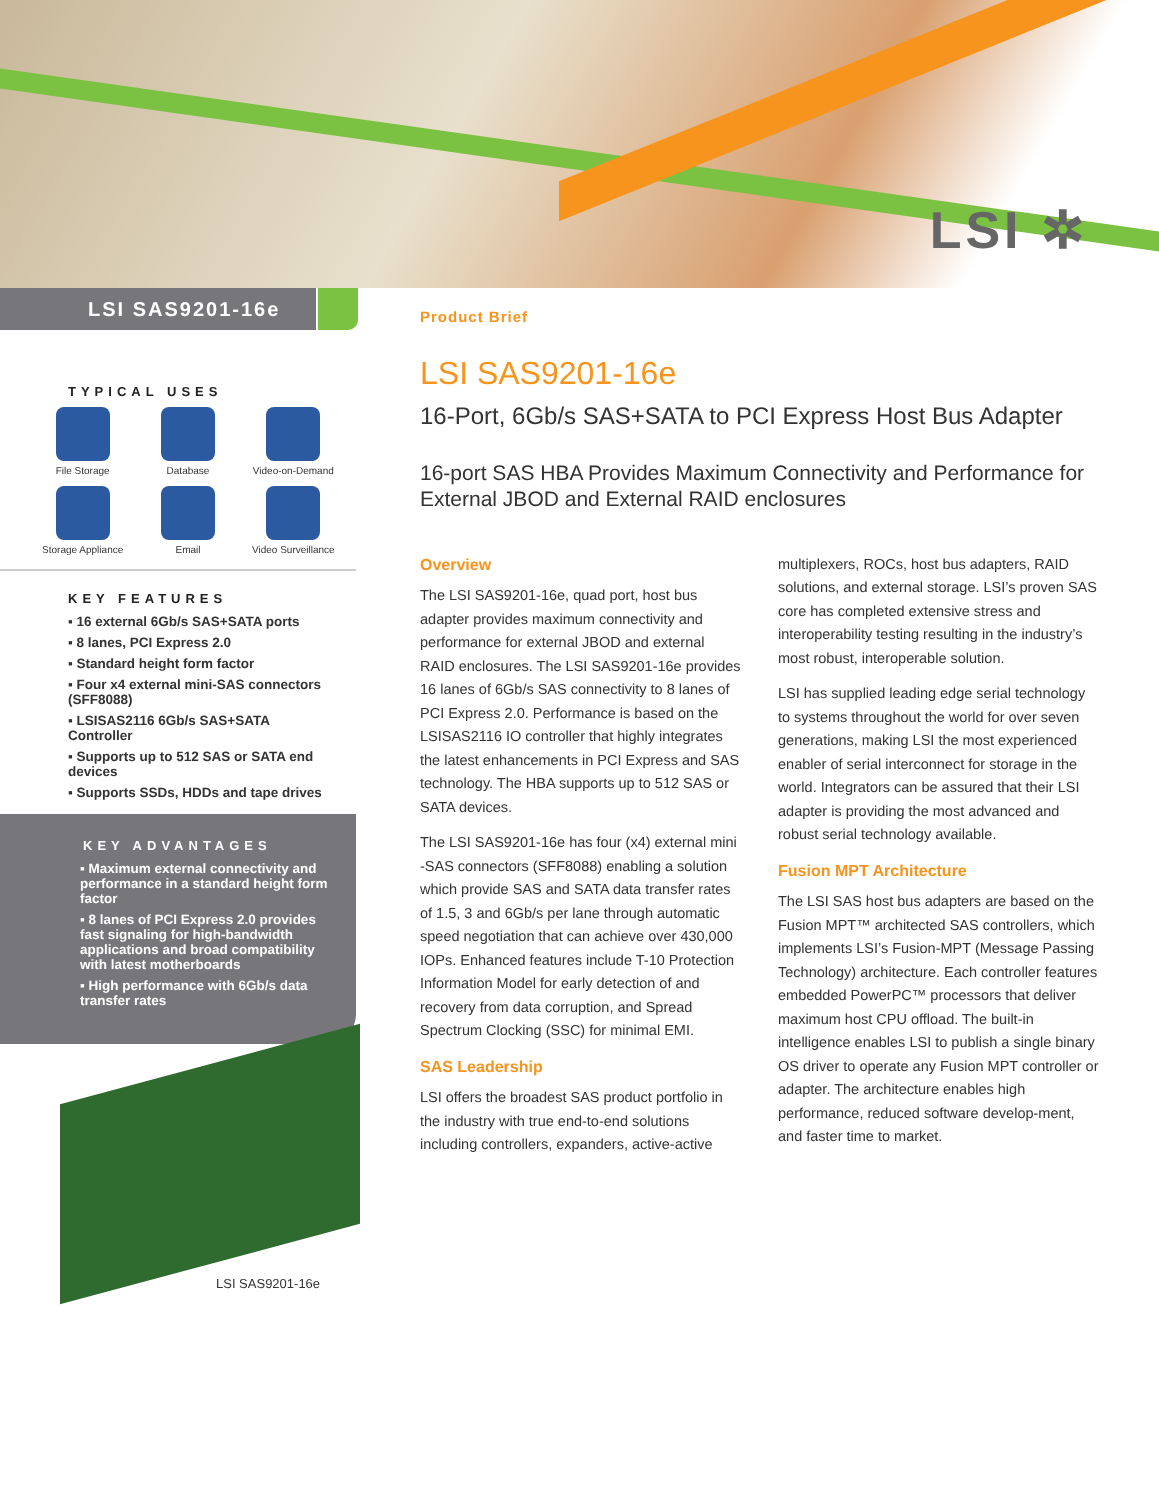LSI ✲
LSI SAS9201-16e
Product Brief
TYPICAL USES
File Storage
Database
Video-on-Demand
Storage Appliance
Email
Video Surveillance
KEY FEATURES
▪ 16 external 6Gb/s SAS+SATA ports
▪ 8 lanes, PCI Express 2.0
▪ Standard height form factor
▪ Four x4 external mini-SAS connectors (SFF8088)
▪ LSISAS2116 6Gb/s SAS+SATA Controller
▪ Supports up to 512 SAS or SATA end devices
▪ Supports SSDs, HDDs and tape drives
KEY ADVANTAGES
▪ Maximum external connectivity and performance in a standard height form factor
▪ 8 lanes of PCI Express 2.0 provides fast signaling for high-bandwidth applications and broad compatibility with latest motherboards
▪ High performance with 6Gb/s data transfer rates
LSI SAS9201-16e
LSI SAS9201-16e
16-Port, 6Gb/s SAS+SATA to PCI Express Host Bus Adapter
16-port SAS HBA Provides Maximum Connectivity and Performance for External JBOD and External RAID enclosures
Overview
The LSI SAS9201-16e, quad port, host bus adapter provides maximum connectivity and performance for external JBOD and external RAID enclosures. The LSI SAS9201-16e provides 16 lanes of 6Gb/s SAS connectivity to 8 lanes of PCI Express 2.0. Performance is based on the LSISAS2116 IO controller that highly integrates the latest enhancements in PCI Express and SAS technology. The HBA supports up to 512 SAS or SATA devices.
The LSI SAS9201-16e has four (x4) external mini -SAS connectors (SFF8088) enabling a solution which provide SAS and SATA data transfer rates of 1.5, 3 and 6Gb/s per lane through automatic speed negotiation that can achieve over 430,000 IOPs. Enhanced features include T-10 Protection Information Model for early detection of and recovery from data corruption, and Spread Spectrum Clocking (SSC) for minimal EMI.
SAS Leadership
LSI offers the broadest SAS product portfolio in the industry with true end-to-end solutions including controllers, expanders, active-active multiplexers, ROCs, host bus adapters, RAID solutions, and external storage. LSI’s proven SAS core has completed extensive stress and interoperability testing resulting in the industry’s most robust, interoperable solution.
LSI has supplied leading edge serial technology to systems throughout the world for over seven generations, making LSI the most experienced enabler of serial interconnect for storage in the world. Integrators can be assured that their LSI adapter is providing the most advanced and robust serial technology available.
Fusion MPT Architecture
The LSI SAS host bus adapters are based on the Fusion MPT™ architected SAS controllers, which implements LSI’s Fusion-MPT (Message Passing Technology) architecture. Each controller features embedded PowerPC™ processors that deliver maximum host CPU offload. The built-in intelligence enables LSI to publish a single binary OS driver to operate any Fusion MPT controller or adapter. The architecture enables high performance, reduced software develop-ment, and faster time to market.